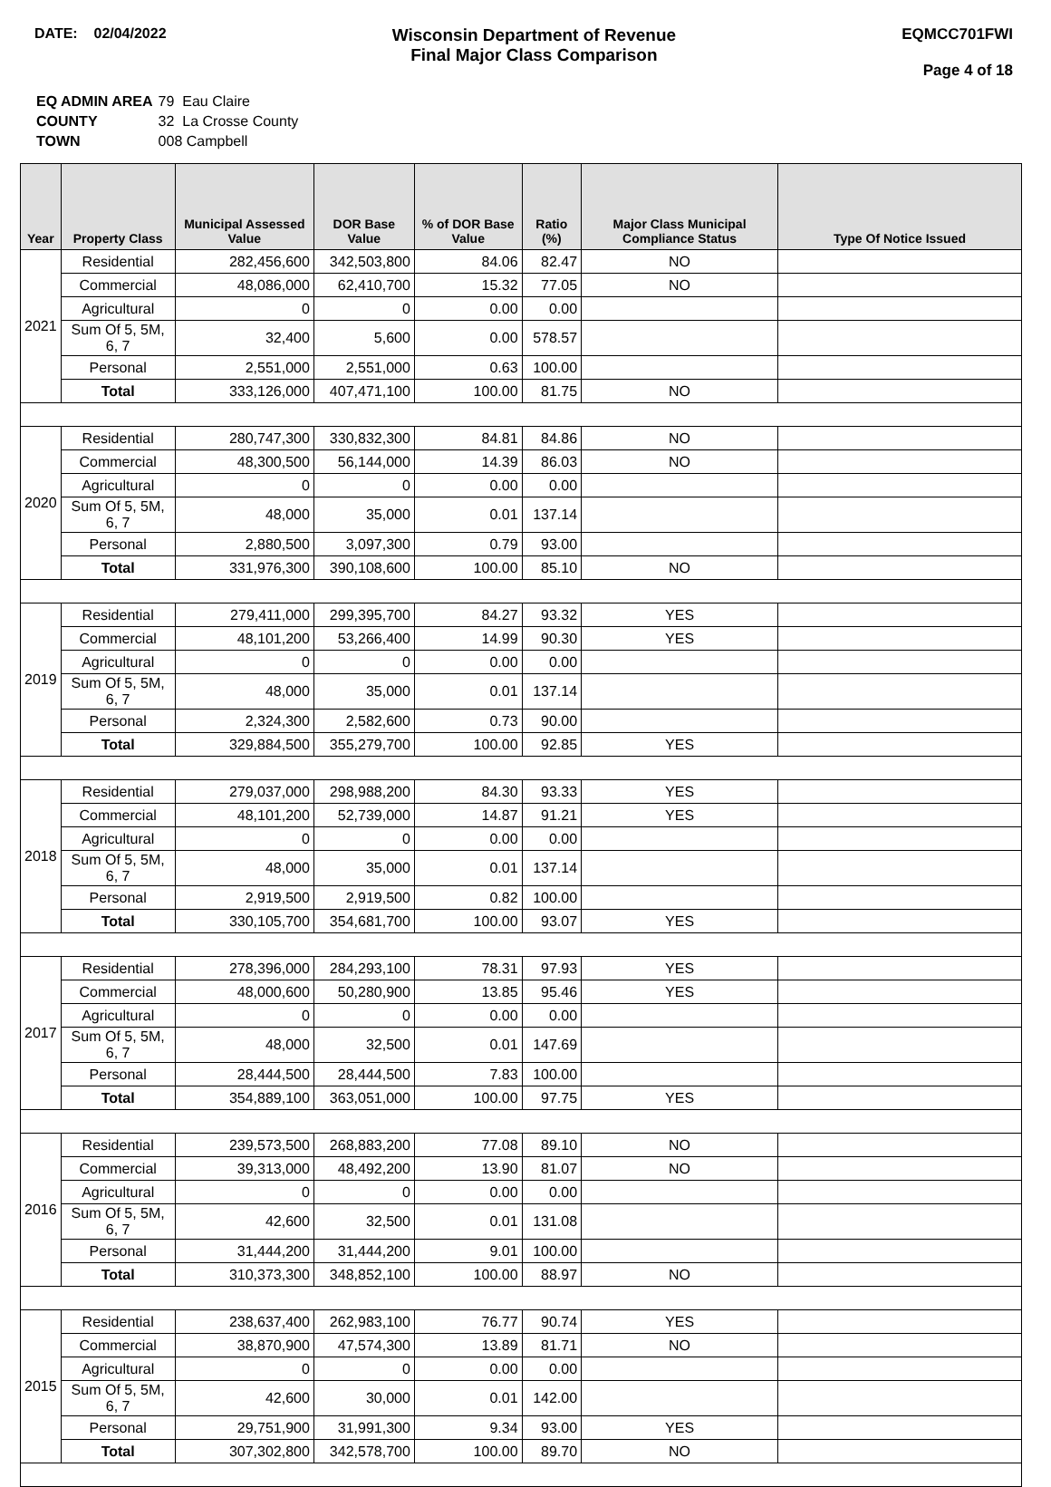DATE: 02/04/2022
Wisconsin Department of Revenue
Final Major Class Comparison
EQMCC701FWI
Page 4 of 18
| EQ ADMIN AREA | 79 Eau Claire |
| COUNTY | 32 La Crosse County |
| TOWN | 008 Campbell |
| Year | Property Class | Municipal Assessed Value | DOR Base Value | % of DOR Base Value | Ratio (%) | Major Class Municipal Compliance Status | Type Of Notice Issued |
| --- | --- | --- | --- | --- | --- | --- | --- |
| 2021 | Residential | 282,456,600 | 342,503,800 | 84.06 | 82.47 | NO | |
| | Commercial | 48,086,000 | 62,410,700 | 15.32 | 77.05 | NO | |
| | Agricultural | 0 | 0 | 0.00 | 0.00 | | |
| | Sum Of 5, 5M, 6, 7 | 32,400 | 5,600 | 0.00 | 578.57 | | |
| | Personal | 2,551,000 | 2,551,000 | 0.63 | 100.00 | | |
| | Total | 333,126,000 | 407,471,100 | 100.00 | 81.75 | NO | |
| 2020 | Residential | 280,747,300 | 330,832,300 | 84.81 | 84.86 | NO | |
| | Commercial | 48,300,500 | 56,144,000 | 14.39 | 86.03 | NO | |
| | Agricultural | 0 | 0 | 0.00 | 0.00 | | |
| | Sum Of 5, 5M, 6, 7 | 48,000 | 35,000 | 0.01 | 137.14 | | |
| | Personal | 2,880,500 | 3,097,300 | 0.79 | 93.00 | | |
| | Total | 331,976,300 | 390,108,600 | 100.00 | 85.10 | NO | |
| 2019 | Residential | 279,411,000 | 299,395,700 | 84.27 | 93.32 | YES | |
| | Commercial | 48,101,200 | 53,266,400 | 14.99 | 90.30 | YES | |
| | Agricultural | 0 | 0 | 0.00 | 0.00 | | |
| | Sum Of 5, 5M, 6, 7 | 48,000 | 35,000 | 0.01 | 137.14 | | |
| | Personal | 2,324,300 | 2,582,600 | 0.73 | 90.00 | | |
| | Total | 329,884,500 | 355,279,700 | 100.00 | 92.85 | YES | |
| 2018 | Residential | 279,037,000 | 298,988,200 | 84.30 | 93.33 | YES | |
| | Commercial | 48,101,200 | 52,739,000 | 14.87 | 91.21 | YES | |
| | Agricultural | 0 | 0 | 0.00 | 0.00 | | |
| | Sum Of 5, 5M, 6, 7 | 48,000 | 35,000 | 0.01 | 137.14 | | |
| | Personal | 2,919,500 | 2,919,500 | 0.82 | 100.00 | | |
| | Total | 330,105,700 | 354,681,700 | 100.00 | 93.07 | YES | |
| 2017 | Residential | 278,396,000 | 284,293,100 | 78.31 | 97.93 | YES | |
| | Commercial | 48,000,600 | 50,280,900 | 13.85 | 95.46 | YES | |
| | Agricultural | 0 | 0 | 0.00 | 0.00 | | |
| | Sum Of 5, 5M, 6, 7 | 48,000 | 32,500 | 0.01 | 147.69 | | |
| | Personal | 28,444,500 | 28,444,500 | 7.83 | 100.00 | | |
| | Total | 354,889,100 | 363,051,000 | 100.00 | 97.75 | YES | |
| 2016 | Residential | 239,573,500 | 268,883,200 | 77.08 | 89.10 | NO | |
| | Commercial | 39,313,000 | 48,492,200 | 13.90 | 81.07 | NO | |
| | Agricultural | 0 | 0 | 0.00 | 0.00 | | |
| | Sum Of 5, 5M, 6, 7 | 42,600 | 32,500 | 0.01 | 131.08 | | |
| | Personal | 31,444,200 | 31,444,200 | 9.01 | 100.00 | | |
| | Total | 310,373,300 | 348,852,100 | 100.00 | 88.97 | NO | |
| 2015 | Residential | 238,637,400 | 262,983,100 | 76.77 | 90.74 | YES | |
| | Commercial | 38,870,900 | 47,574,300 | 13.89 | 81.71 | NO | |
| | Agricultural | 0 | 0 | 0.00 | 0.00 | | |
| | Sum Of 5, 5M, 6, 7 | 42,600 | 30,000 | 0.01 | 142.00 | | |
| | Personal | 29,751,900 | 31,991,300 | 9.34 | 93.00 | YES | |
| | Total | 307,302,800 | 342,578,700 | 100.00 | 89.70 | NO | |